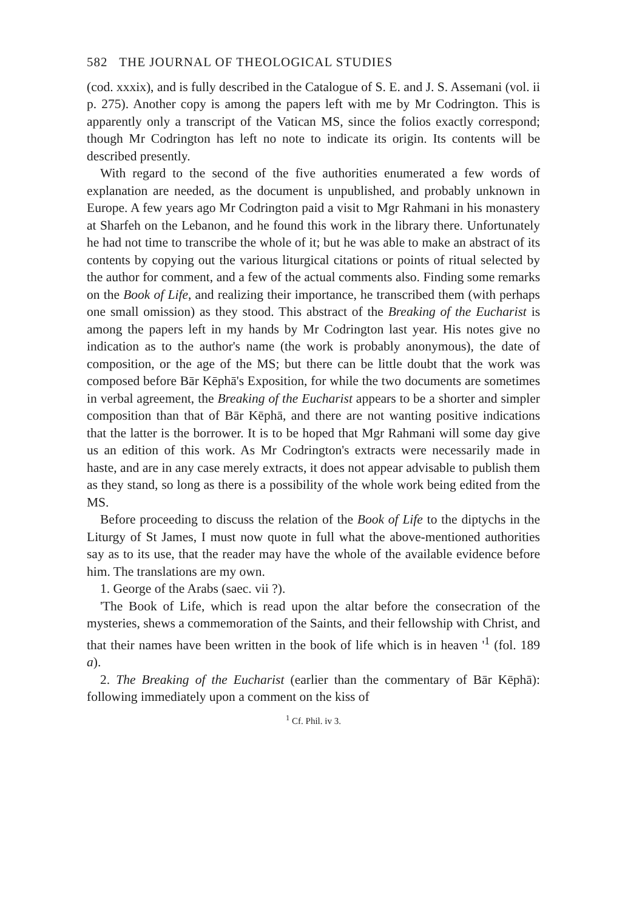582 THE JOURNAL OF THEOLOGICAL STUDIES
(cod. xxxix), and is fully described in the Catalogue of S. E. and J. S. Assemani (vol. ii p. 275). Another copy is among the papers left with me by Mr Codrington. This is apparently only a transcript of the Vatican MS, since the folios exactly correspond; though Mr Codrington has left no note to indicate its origin. Its contents will be described presently.
With regard to the second of the five authorities enumerated a few words of explanation are needed, as the document is unpublished, and probably unknown in Europe. A few years ago Mr Codrington paid a visit to Mgr Rahmani in his monastery at Sharfeh on the Lebanon, and he found this work in the library there. Unfortunately he had not time to transcribe the whole of it; but he was able to make an abstract of its contents by copying out the various liturgical citations or points of ritual selected by the author for comment, and a few of the actual comments also. Finding some remarks on the Book of Life, and realizing their importance, he transcribed them (with perhaps one small omission) as they stood. This abstract of the Breaking of the Eucharist is among the papers left in my hands by Mr Codrington last year. His notes give no indication as to the author's name (the work is probably anonymous), the date of composition, or the age of the MS; but there can be little doubt that the work was composed before Bār Kēphā's Exposition, for while the two documents are sometimes in verbal agreement, the Breaking of the Eucharist appears to be a shorter and simpler composition than that of Bār Kēphā, and there are not wanting positive indications that the latter is the borrower. It is to be hoped that Mgr Rahmani will some day give us an edition of this work. As Mr Codrington's extracts were necessarily made in haste, and are in any case merely extracts, it does not appear advisable to publish them as they stand, so long as there is a possibility of the whole work being edited from the MS.
Before proceeding to discuss the relation of the Book of Life to the diptychs in the Liturgy of St James, I must now quote in full what the above-mentioned authorities say as to its use, that the reader may have the whole of the available evidence before him. The translations are my own.
1. George of the Arabs (saec. vii ?).
'The Book of Life, which is read upon the altar before the consecration of the mysteries, shews a commemoration of the Saints, and their fellowship with Christ, and that their names have been written in the book of life which is in heaven '<sup>1</sup> (fol. 189 a).
2. The Breaking of the Eucharist (earlier than the commentary of Bār Kēphā): following immediately upon a comment on the kiss of
<sup>1</sup> Cf. Phil. iv 3.